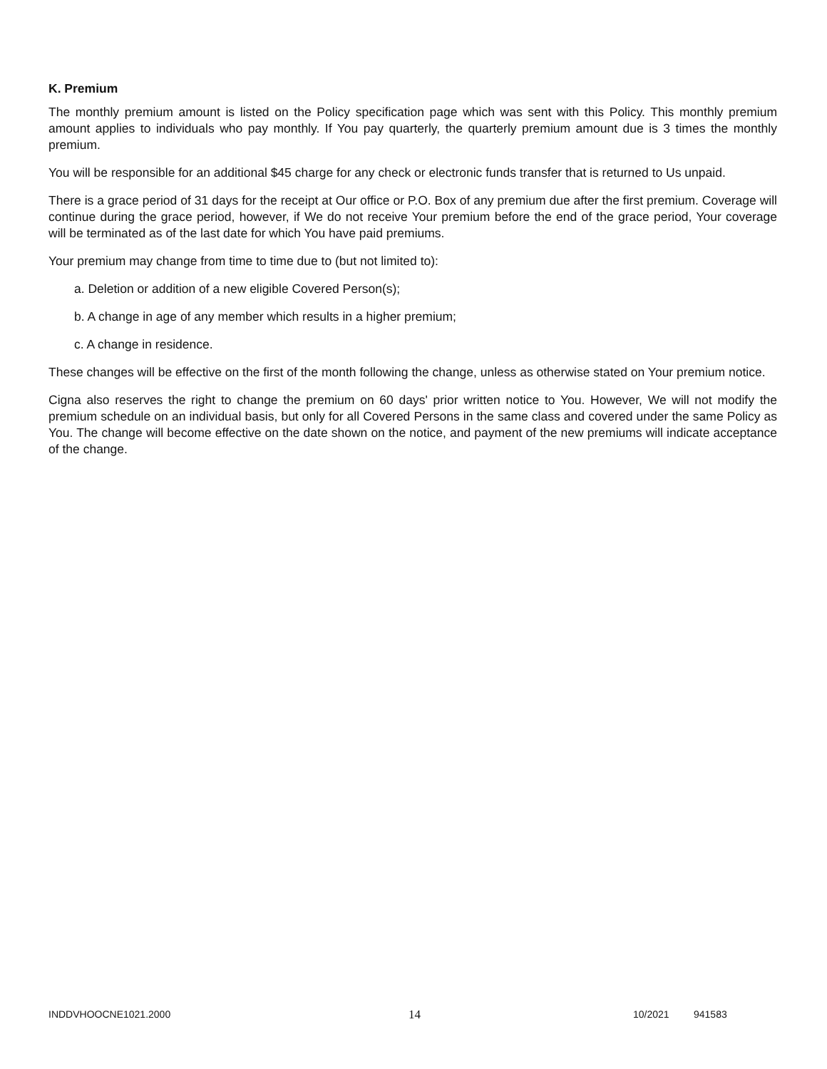K. Premium
The monthly premium amount is listed on the Policy specification page which was sent with this Policy. This monthly premium amount applies to individuals who pay monthly. If You pay quarterly, the quarterly premium amount due is 3 times the monthly premium.
You will be responsible for an additional $45 charge for any check or electronic funds transfer that is returned to Us unpaid.
There is a grace period of 31 days for the receipt at Our office or P.O. Box of any premium due after the first premium. Coverage will continue during the grace period, however, if We do not receive Your premium before the end of the grace period, Your coverage will be terminated as of the last date for which You have paid premiums.
Your premium may change from time to time due to (but not limited to):
a. Deletion or addition of a new eligible Covered Person(s);
b. A change in age of any member which results in a higher premium;
c. A change in residence.
These changes will be effective on the first of the month following the change, unless as otherwise stated on Your premium notice.
Cigna also reserves the right to change the premium on 60 days' prior written notice to You. However, We will not modify the premium schedule on an individual basis, but only for all Covered Persons in the same class and covered under the same Policy as You. The change will become effective on the date shown on the notice, and payment of the new premiums will indicate acceptance of the change.
INDDVHOOCNE1021.2000 14 10/2021 941583